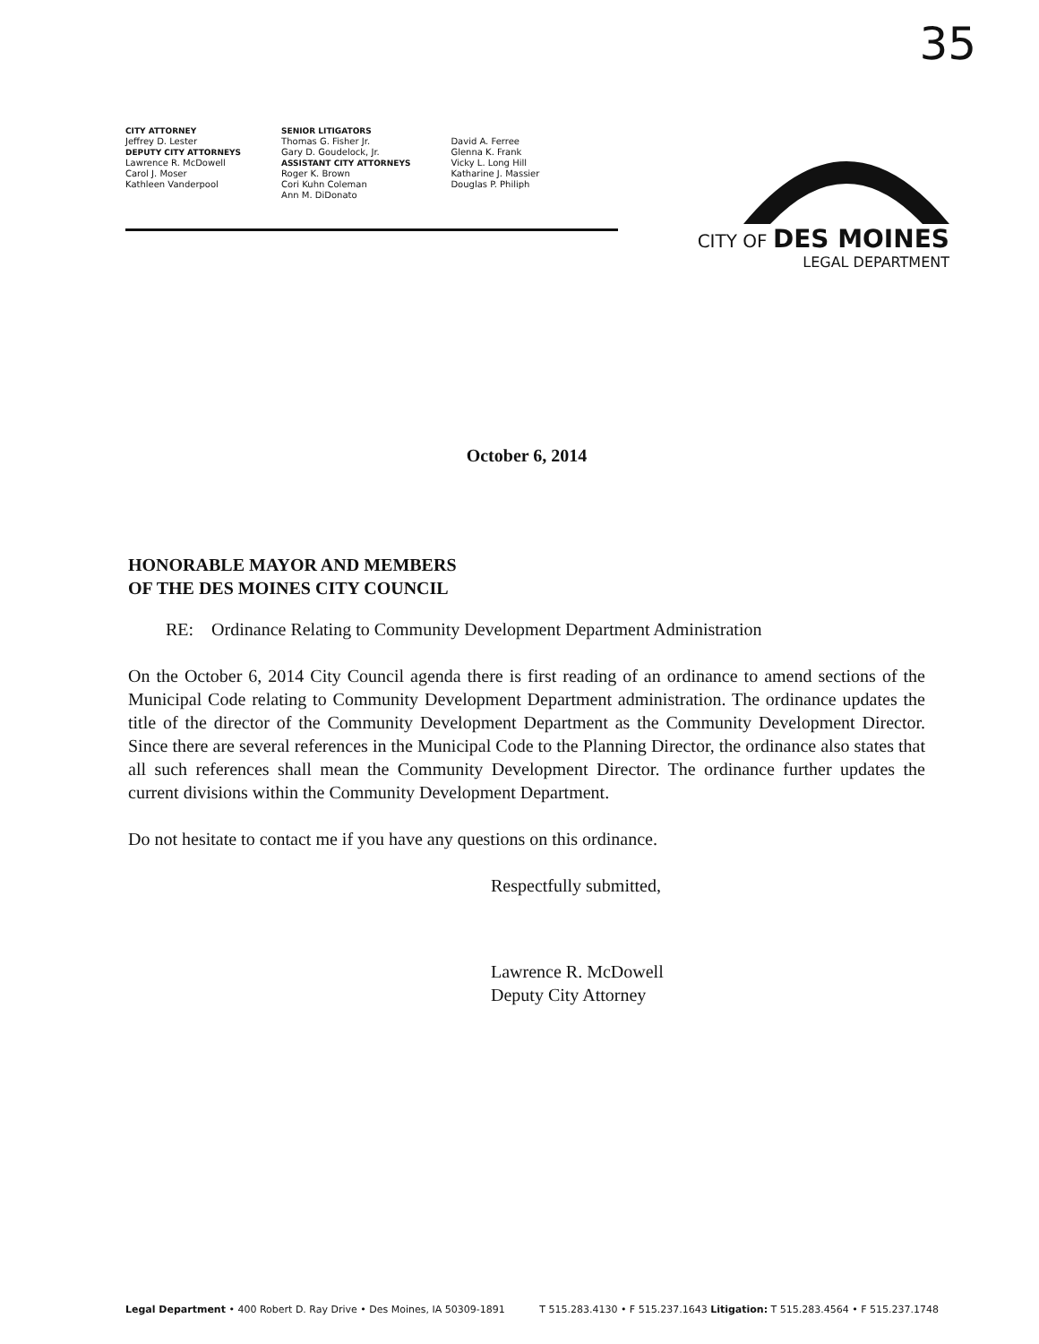35
CITY ATTORNEY
Jeffrey D. Lester
DEPUTY CITY ATTORNEYS
Lawrence R. McDowell
Carol J. Moser
Kathleen Vanderpool
SENIOR LITIGATORS
Thomas G. Fisher Jr.
Gary D. Goudelock, Jr.
ASSISTANT CITY ATTORNEYS
Roger K. Brown
Cori Kuhn Coleman
Ann M. DiDonato
David A. Ferree
Glenna K. Frank
Vicky L. Long Hill
Katharine J. Massier
Douglas P. Philiph
CITY OF DES MOINES
LEGAL DEPARTMENT
October 6, 2014
HONORABLE MAYOR AND MEMBERS
OF THE DES MOINES CITY COUNCIL
RE: Ordinance Relating to Community Development Department Administration
On the October 6, 2014 City Council agenda there is first reading of an ordinance to amend sections of the Municipal Code relating to Community Development Department administration. The ordinance updates the title of the director of the Community Development Department as the Community Development Director. Since there are several references in the Municipal Code to the Planning Director, the ordinance also states that all such references shall mean the Community Development Director. The ordinance further updates the current divisions within the Community Development Department.
Do not hesitate to contact me if you have any questions on this ordinance.
Respectfully submitted,
Lawrence R. McDowell
Deputy City Attorney
Legal Department • 400 Robert D. Ray Drive • Des Moines, IA 50309-1891 T 515.283.4130 • F 515.237.1643 Litigation: T 515.283.4564 • F 515.237.1748